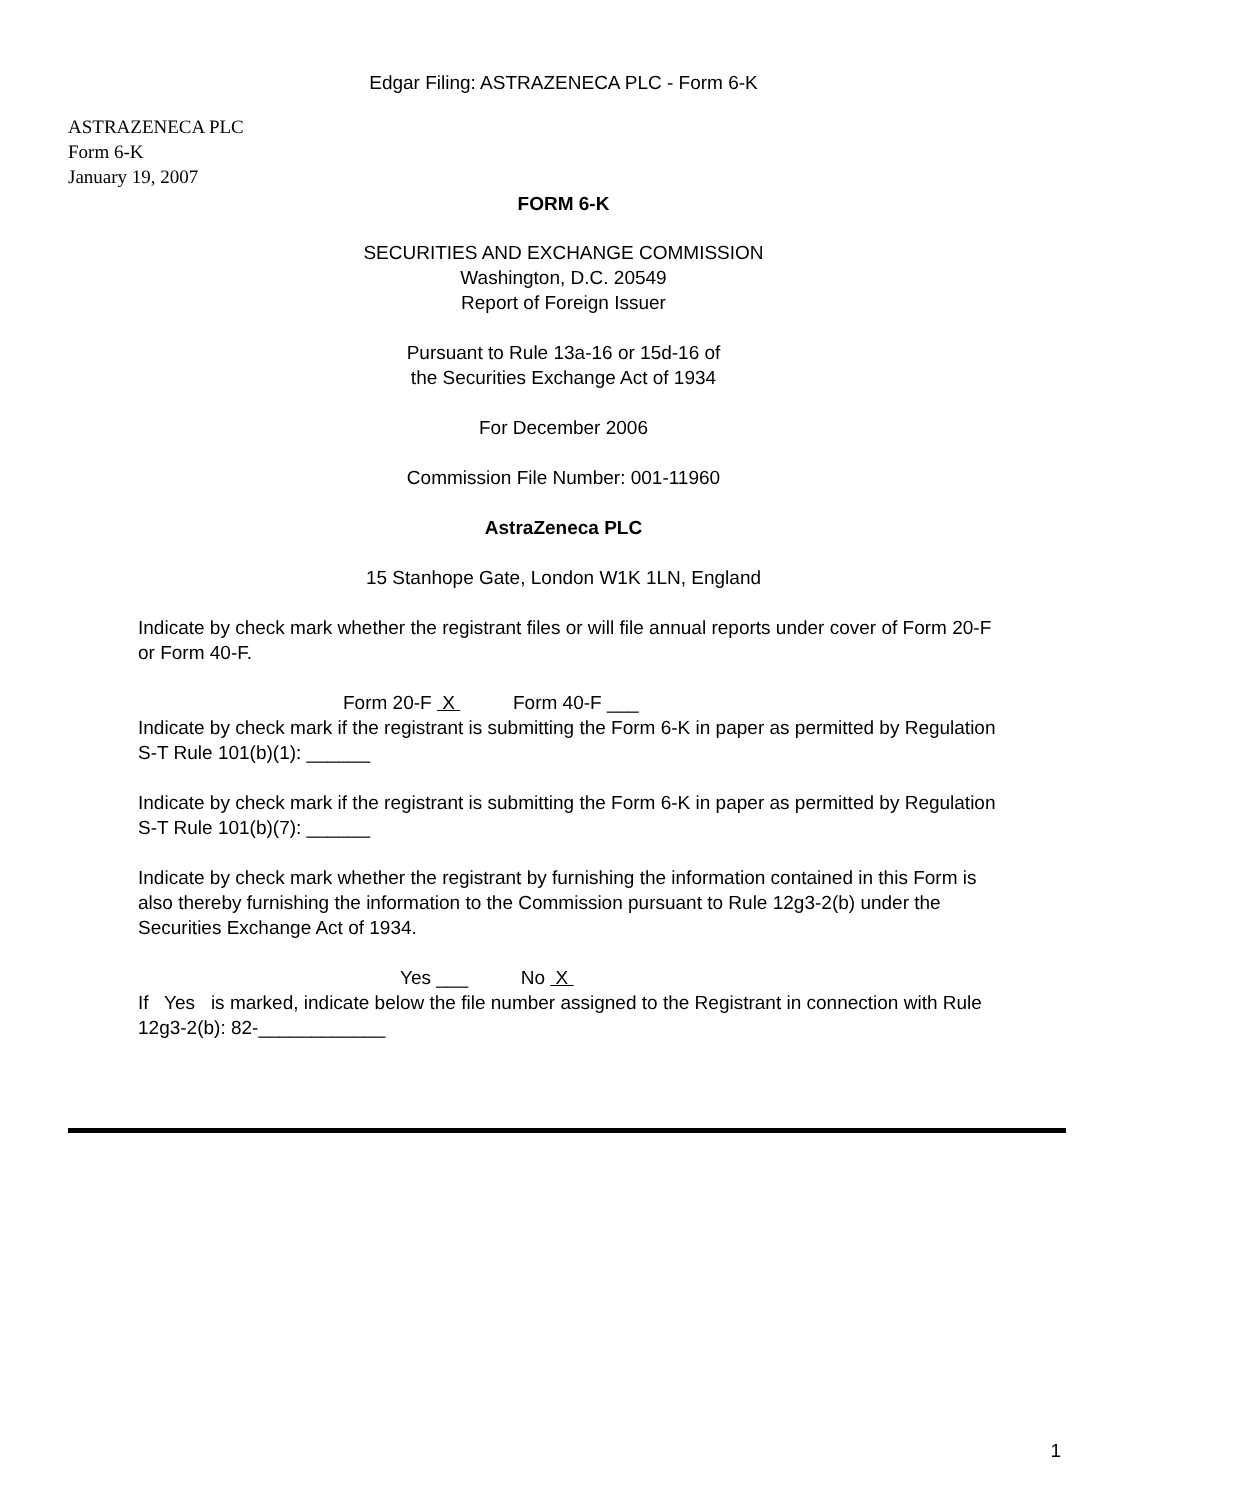Edgar Filing: ASTRAZENECA PLC - Form 6-K
ASTRAZENECA PLC
Form 6-K
January 19, 2007
FORM 6-K
SECURITIES AND EXCHANGE COMMISSION
Washington, D.C. 20549
Report of Foreign Issuer
Pursuant to Rule 13a-16 or 15d-16 of
the Securities Exchange Act of 1934
For December 2006
Commission File Number: 001-11960
AstraZeneca PLC
15 Stanhope Gate, London W1K 1LN, England
Indicate by check mark whether the registrant files or will file annual reports under cover of Form 20-F or Form 40-F.
Form 20-F X Form 40-F ___
Indicate by check mark if the registrant is submitting the Form 6-K in paper as permitted by Regulation S-T Rule 101(b)(1): ______
Indicate by check mark if the registrant is submitting the Form 6-K in paper as permitted by Regulation S-T Rule 101(b)(7): ______
Indicate by check mark whether the registrant by furnishing the information contained in this Form is also thereby furnishing the information to the Commission pursuant to Rule 12g3-2(b) under the Securities Exchange Act of 1934.
Yes ___ No X
If Yes is marked, indicate below the file number assigned to the Registrant in connection with Rule 12g3-2(b): 82-____________
1